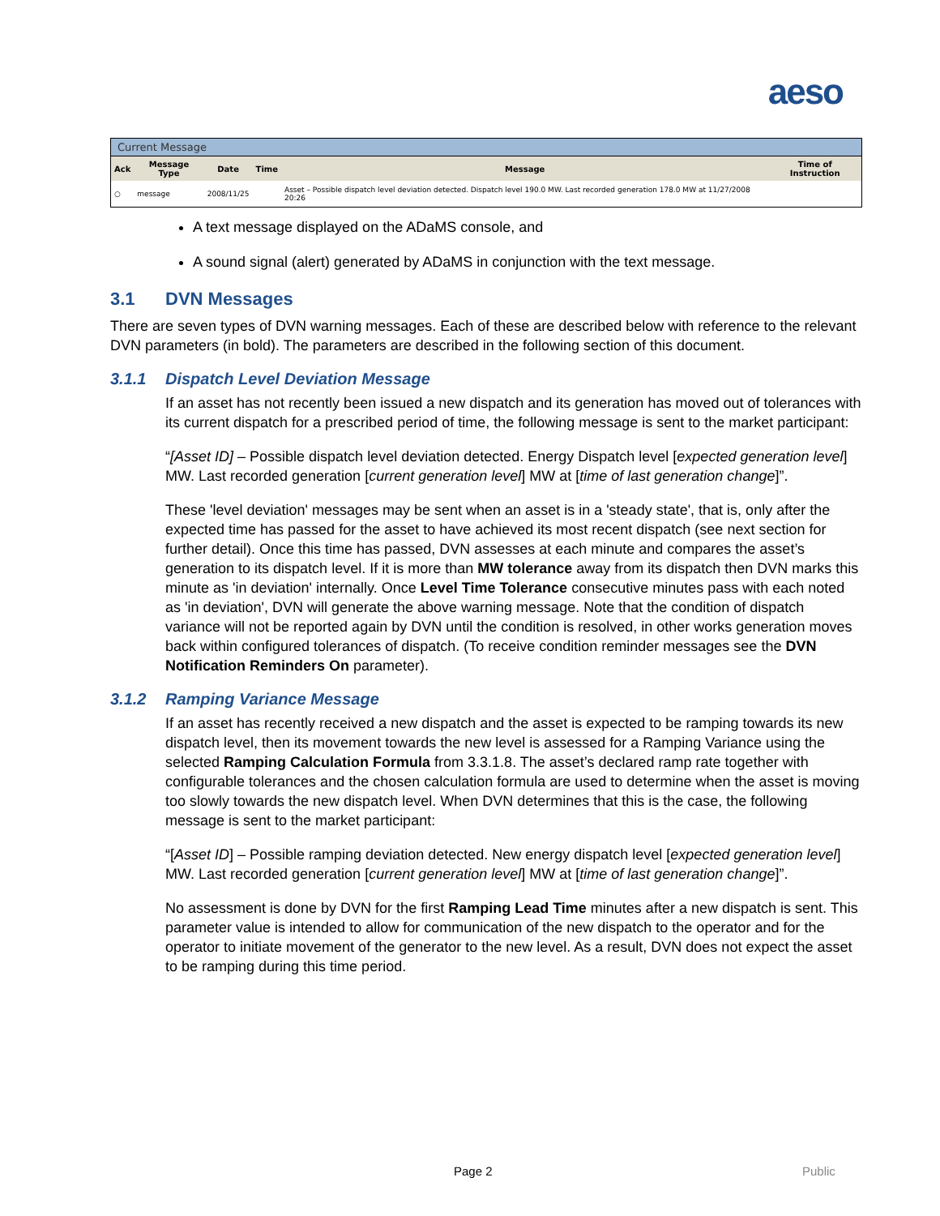aeso
Current Message
| Ack | Message Type | Date | Time | Message | Time of Instruction |
| --- | --- | --- | --- | --- | --- |
| ○ | message | 2008/11/25 | | Asset – Possible dispatch level deviation detected. Dispatch level 190.0 MW. Last recorded generation 178.0 MW at 11/27/2008 20:26 | |
A text message displayed on the ADaMS console, and
A sound signal (alert) generated by ADaMS in conjunction with the text message.
3.1 DVN Messages
There are seven types of DVN warning messages. Each of these are described below with reference to the relevant DVN parameters (in bold). The parameters are described in the following section of this document.
3.1.1 Dispatch Level Deviation Message
If an asset has not recently been issued a new dispatch and its generation has moved out of tolerances with its current dispatch for a prescribed period of time, the following message is sent to the market participant:
“[Asset ID] – Possible dispatch level deviation detected. Energy Dispatch level [expected generation level] MW. Last recorded generation [current generation level] MW at [time of last generation change]”.
These 'level deviation' messages may be sent when an asset is in a 'steady state', that is, only after the expected time has passed for the asset to have achieved its most recent dispatch (see next section for further detail). Once this time has passed, DVN assesses at each minute and compares the asset’s generation to its dispatch level. If it is more than MW tolerance away from its dispatch then DVN marks this minute as 'in deviation' internally. Once Level Time Tolerance consecutive minutes pass with each noted as 'in deviation', DVN will generate the above warning message. Note that the condition of dispatch variance will not be reported again by DVN until the condition is resolved, in other works generation moves back within configured tolerances of dispatch. (To receive condition reminder messages see the DVN Notification Reminders On parameter).
3.1.2 Ramping Variance Message
If an asset has recently received a new dispatch and the asset is expected to be ramping towards its new dispatch level, then its movement towards the new level is assessed for a Ramping Variance using the selected Ramping Calculation Formula from 3.3.1.8. The asset’s declared ramp rate together with configurable tolerances and the chosen calculation formula are used to determine when the asset is moving too slowly towards the new dispatch level. When DVN determines that this is the case, the following message is sent to the market participant:
“[Asset ID] – Possible ramping deviation detected. New energy dispatch level [expected generation level] MW. Last recorded generation [current generation level] MW at [time of last generation change]”.
No assessment is done by DVN for the first Ramping Lead Time minutes after a new dispatch is sent. This parameter value is intended to allow for communication of the new dispatch to the operator and for the operator to initiate movement of the generator to the new level. As a result, DVN does not expect the asset to be ramping during this time period.
Page 2 Public